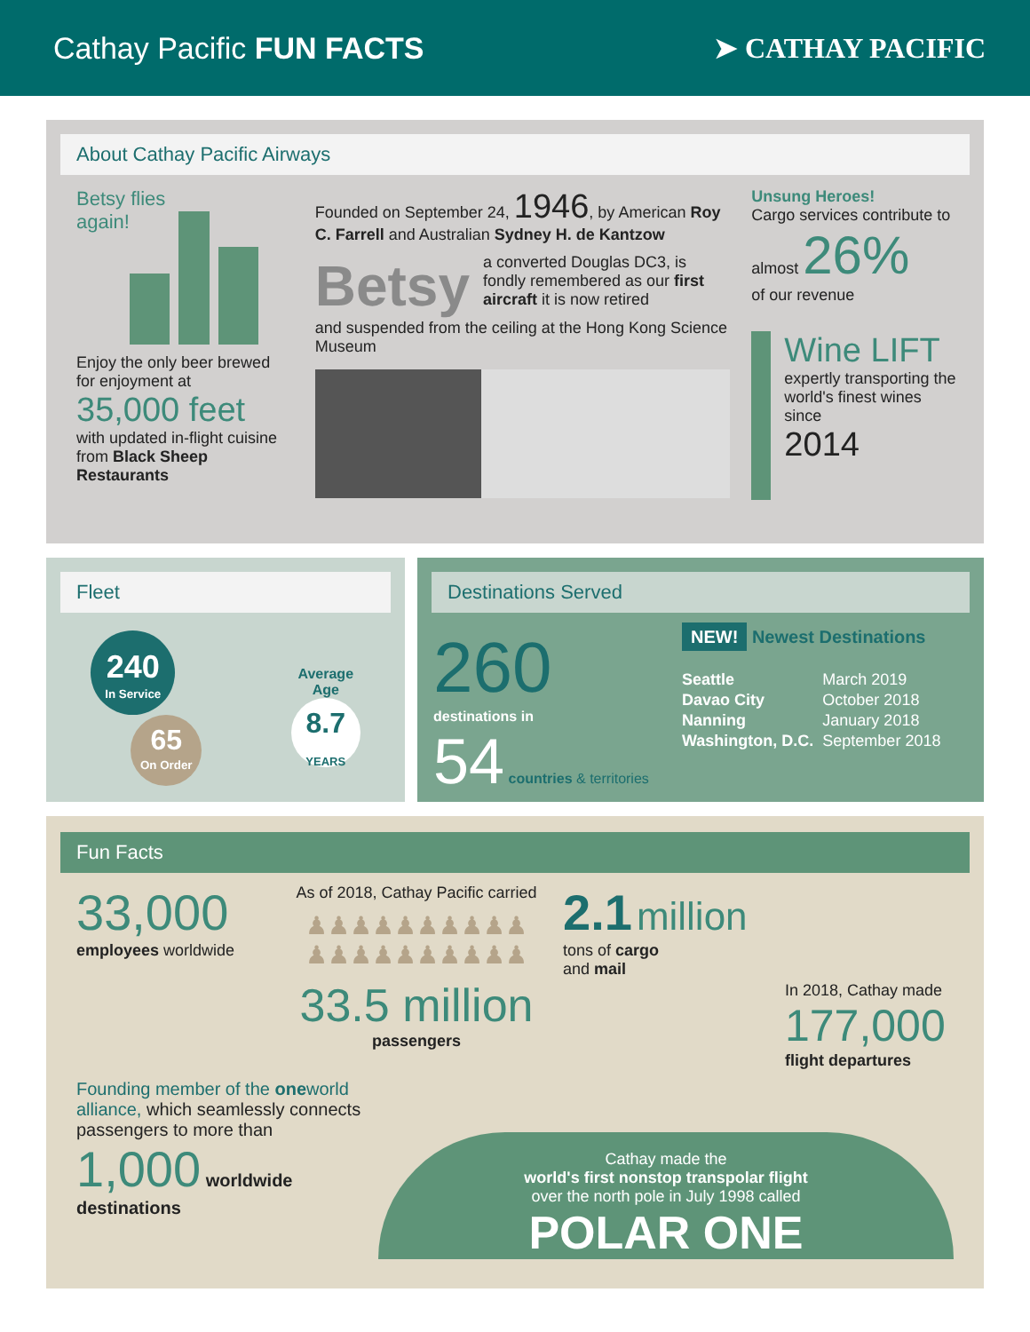Cathay Pacific FUN FACTS ➤ CATHAY PACIFIC
About Cathay Pacific Airways
Betsy flies
again!
Enjoy the only beer brewed for enjoyment at
35,000 feet
with updated in-flight cuisine from Black Sheep Restaurants
Founded on September 24, 1946, by American Roy C. Farrell and Australian Sydney H. de Kantzow
Betsy a converted Douglas DC3, is fondly remembered as our first aircraft it is now retired
and suspended from the ceiling at the Hong Kong Science Museum
Unsung Heroes!
Cargo services contribute to almost 26%
of our revenue
Wine LIFT
expertly transporting the world's finest wines since
2014
Fleet
240
In Service
65
On Order
Average
Age
8.7
YEARS
Destinations Served
260
destinations in
54 countries & territories
NEW! Newest Destinations
| Seattle | March 2019 |
| Davao City | October 2018 |
| Nanning | January 2018 |
| Washington, D.C. | September 2018 |
Fun Facts
33,000
employees worldwide
As of 2018, Cathay Pacific carried
♟♟♟♟♟♟♟♟♟♟
♟♟♟♟♟♟♟♟♟♟
33.5 million
passengers
2.1 million
tons of cargo
and mail
In 2018, Cathay made
177,000
flight departures
Founding member of the oneworld alliance, which seamlessly connects passengers to more than
1,000 worldwide destinations
Cathay made the
world's first nonstop transpolar flight
over the north pole in July 1998 called
POLAR ONE